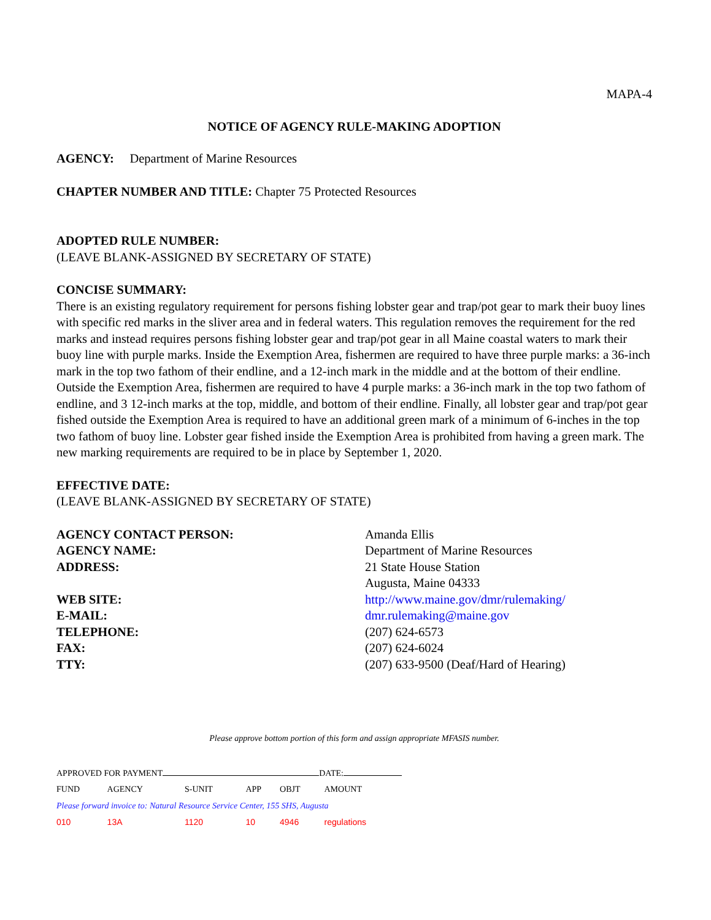MAPA-4
NOTICE OF AGENCY RULE-MAKING ADOPTION
AGENCY: Department of Marine Resources
CHAPTER NUMBER AND TITLE: Chapter 75 Protected Resources
ADOPTED RULE NUMBER:
(LEAVE BLANK-ASSIGNED BY SECRETARY OF STATE)
CONCISE SUMMARY:
There is an existing regulatory requirement for persons fishing lobster gear and trap/pot gear to mark their buoy lines with specific red marks in the sliver area and in federal waters. This regulation removes the requirement for the red marks and instead requires persons fishing lobster gear and trap/pot gear in all Maine coastal waters to mark their buoy line with purple marks. Inside the Exemption Area, fishermen are required to have three purple marks: a 36-inch mark in the top two fathom of their endline, and a 12-inch mark in the middle and at the bottom of their endline. Outside the Exemption Area, fishermen are required to have 4 purple marks: a 36-inch mark in the top two fathom of endline, and 3 12-inch marks at the top, middle, and bottom of their endline. Finally, all lobster gear and trap/pot gear fished outside the Exemption Area is required to have an additional green mark of a minimum of 6-inches in the top two fathom of buoy line. Lobster gear fished inside the Exemption Area is prohibited from having a green mark. The new marking requirements are required to be in place by September 1, 2020.
EFFECTIVE DATE:
(LEAVE BLANK-ASSIGNED BY SECRETARY OF STATE)
| AGENCY CONTACT PERSON: | Amanda Ellis |
| AGENCY NAME: | Department of Marine Resources |
| ADDRESS: | 21 State House Station Augusta, Maine 04333 |
| WEB SITE: | http://www.maine.gov/dmr/rulemaking/ |
| E-MAIL: | dmr.rulemaking@maine.gov |
| TELEPHONE: | (207) 624-6573 |
| FAX: | (207) 624-6024 |
| TTY: | (207) 633-9500 (Deaf/Hard of Hearing) |
Please approve bottom portion of this form and assign appropriate MFASIS number.
APPROVED FOR PAYMENT DATE:
| FUND | AGENCY | S-UNIT | APP | OBJT | AMOUNT |
| Please forward invoice to: Natural Resource Service Center, 155 SHS, Augusta | | | | | |
| 010 | 13A | 1120 | 10 | 4946 | regulations |